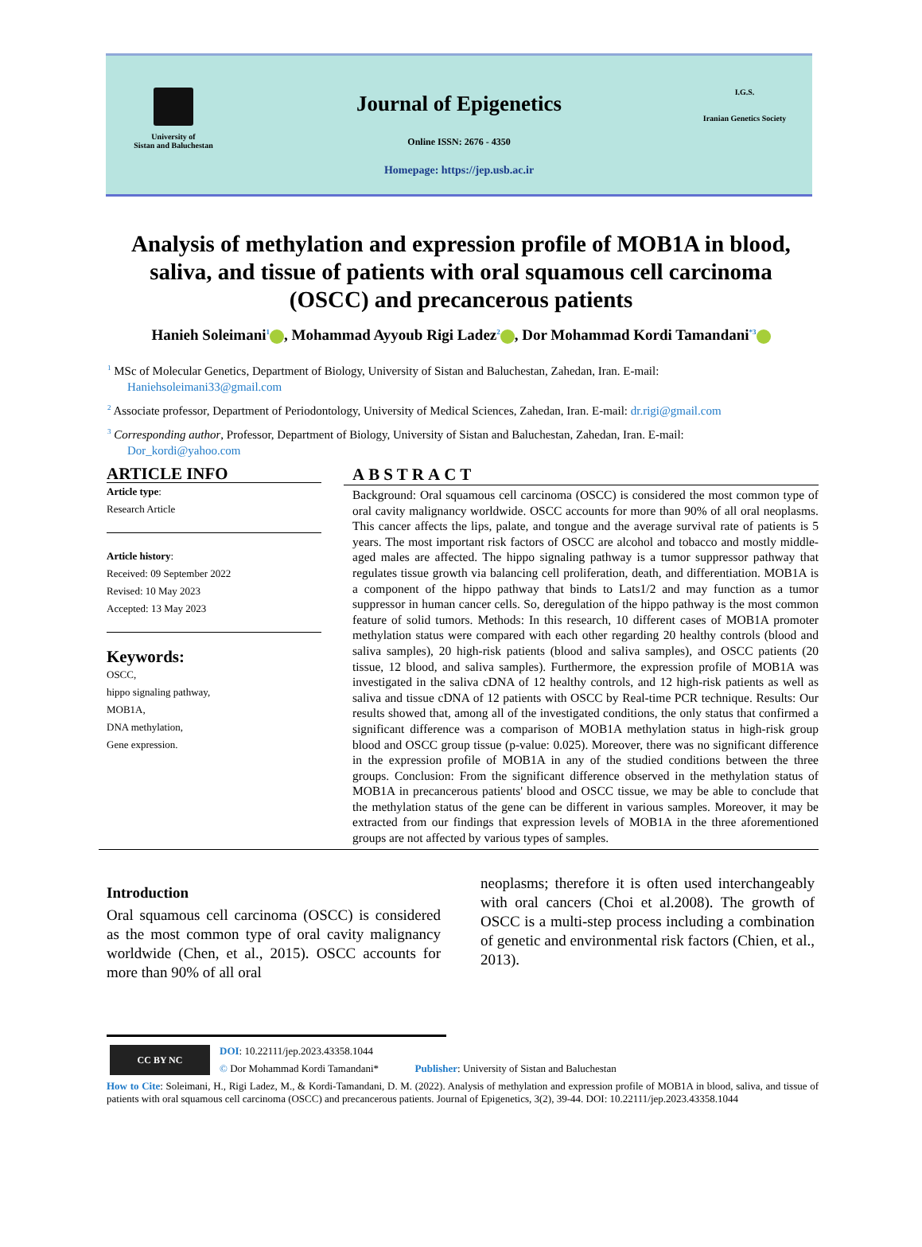University of
Sistan and Baluchestan
Journal of Epigenetics
Online ISSN: 2676 - 4350
Homepage: https://jep.usb.ac.ir
I.G.S.
Iranian Genetics Society
Analysis of methylation and expression profile of MOB1A in blood, saliva, and tissue of patients with oral squamous cell carcinoma (OSCC) and precancerous patients
Hanieh Soleimani<sup>1</sup> , Mohammad Ayyoub Rigi Ladez<sup>2</sup> , Dor Mohammad Kordi Tamandani<sup>*3</sup>
<sup>1</sup> MSc of Molecular Genetics, Department of Biology, University of Sistan and Baluchestan, Zahedan, Iran. E-mail:
Haniehsoleimani33@gmail.com
<sup>2</sup> Associate professor, Department of Periodontology, University of Medical Sciences, Zahedan, Iran. E-mail: dr.rigi@gmail.com
<sup>3</sup> Corresponding author, Professor, Department of Biology, University of Sistan and Baluchestan, Zahedan, Iran. E-mail:
Dor_kordi@yahoo.com
ARTICLE INFO
Article type:
Research Article
Article history:
Received: 09 September 2022
Revised: 10 May 2023
Accepted: 13 May 2023
Keywords:
OSCC,
hippo signaling pathway,
MOB1A,
DNA methylation,
Gene expression.
ABSTRACT
Background: Oral squamous cell carcinoma (OSCC) is considered the most common type of oral cavity malignancy worldwide. OSCC accounts for more than 90% of all oral neoplasms. This cancer affects the lips, palate, and tongue and the average survival rate of patients is 5 years. The most important risk factors of OSCC are alcohol and tobacco and mostly middle-aged males are affected. The hippo signaling pathway is a tumor suppressor pathway that regulates tissue growth via balancing cell proliferation, death, and differentiation. MOB1A is a component of the hippo pathway that binds to Lats1/2 and may function as a tumor suppressor in human cancer cells. So, deregulation of the hippo pathway is the most common feature of solid tumors. Methods: In this research, 10 different cases of MOB1A promoter methylation status were compared with each other regarding 20 healthy controls (blood and saliva samples), 20 high-risk patients (blood and saliva samples), and OSCC patients (20 tissue, 12 blood, and saliva samples). Furthermore, the expression profile of MOB1A was investigated in the saliva cDNA of 12 healthy controls, and 12 high-risk patients as well as saliva and tissue cDNA of 12 patients with OSCC by Real-time PCR technique. Results: Our results showed that, among all of the investigated conditions, the only status that confirmed a significant difference was a comparison of MOB1A methylation status in high-risk group blood and OSCC group tissue (p-value: 0.025). Moreover, there was no significant difference in the expression profile of MOB1A in any of the studied conditions between the three groups. Conclusion: From the significant difference observed in the methylation status of MOB1A in precancerous patients' blood and OSCC tissue, we may be able to conclude that the methylation status of the gene can be different in various samples. Moreover, it may be extracted from our findings that expression levels of MOB1A in the three aforementioned groups are not affected by various types of samples.
Introduction
Oral squamous cell carcinoma (OSCC) is considered as the most common type of oral cavity malignancy worldwide (Chen, et al., 2015). OSCC accounts for more than 90% of all oral
neoplasms; therefore it is often used interchangeably with oral cancers (Choi et al.2008). The growth of OSCC is a multi-step process including a combination of genetic and environmental risk factors (Chien, et al., 2013).
CC BY NC
DOI: 10.22111/jep.2023.43358.1044
© Dor Mohammad Kordi Tamandani* Publisher: University of Sistan and Baluchestan
How to Cite: Soleimani, H., Rigi Ladez, M., & Kordi-Tamandani, D. M. (2022). Analysis of methylation and expression profile of MOB1A in blood, saliva, and tissue of patients with oral squamous cell carcinoma (OSCC) and precancerous patients. Journal of Epigenetics, 3(2), 39-44. DOI: 10.22111/jep.2023.43358.1044